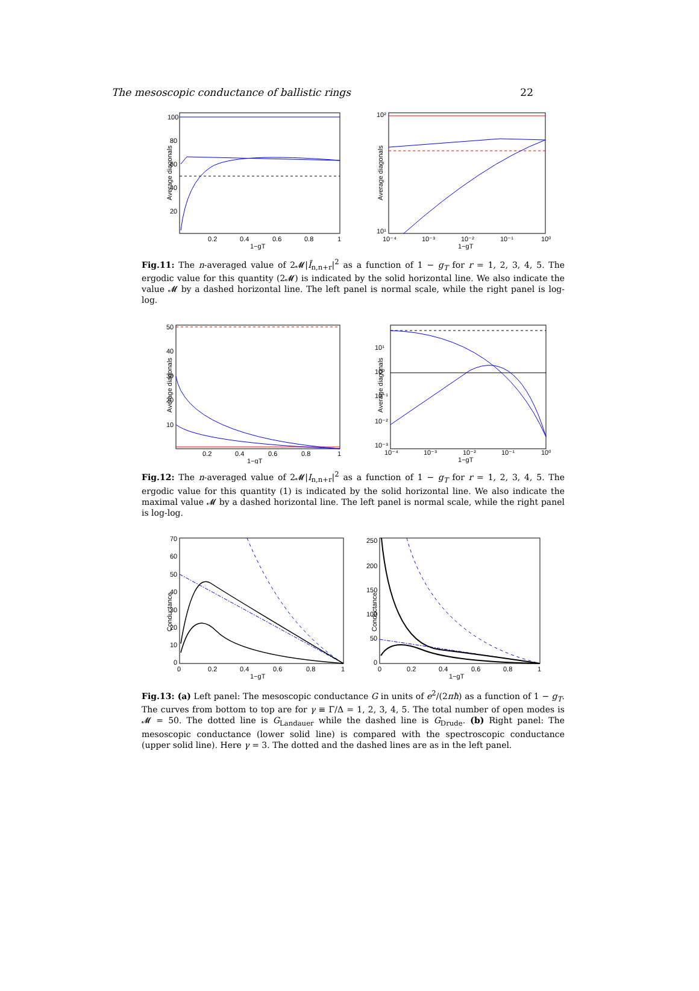The mesoscopic conductance of ballistic rings 22
Average diagonals
100
80
60
40
20
0.2
0.4
0.6
0.8
1
1−gT
Average diagonals
10²
10¹
10⁻⁴
10⁻³
10⁻²
10⁻¹
10⁰
1−gT
Fig.11: The n-averaged value of 2𝓜|Ī<sub>n,n+r</sub>|<sup>2</sup> as a function of 1 − g<sub>T</sub> for r = 1, 2, 3, 4, 5. The ergodic value for this quantity (2𝓜) is indicated by the solid horizontal line. We also indicate the value 𝓜 by a dashed horizontal line. The left panel is normal scale, while the right panel is log-log.
Average diagonals
50
40
30
20
10
0.2
0.4
0.6
0.8
1
1−gT
Average diagonals
10¹
10⁰
10⁻¹
10⁻²
10⁻³
10⁻⁴
10⁻³
10⁻²
10⁻¹
10⁰
1−gT
Fig.12: The n-averaged value of 2𝓜|I<sub>n,n+r</sub>|<sup>2</sup> as a function of 1 − g<sub>T</sub> for r = 1, 2, 3, 4, 5. The ergodic value for this quantity (1) is indicated by the solid horizontal line. We also indicate the maximal value 𝓜 by a dashed horizontal line. The left panel is normal scale, while the right panel is log-log.
Conductance
70
60
50
40
30
20
10
0
0
0.2
0.4
0.6
0.8
1
1−gT
Conductance
250
200
150
100
50
0
0
0.2
0.4
0.6
0.8
1
1−gT
Fig.13: (a) Left panel: The mesoscopic conductance G in units of e<sup>2</sup>/(2πħ) as a function of 1 − g<sub>T</sub>. The curves from bottom to top are for γ ≡ Γ/Δ = 1, 2, 3, 4, 5. The total number of open modes is 𝓜 = 50. The dotted line is G<sub>Landauer</sub> while the dashed line is G<sub>Drude</sub>. (b) Right panel: The mesoscopic conductance (lower solid line) is compared with the spectroscopic conductance (upper solid line). Here γ = 3. The dotted and the dashed lines are as in the left panel.